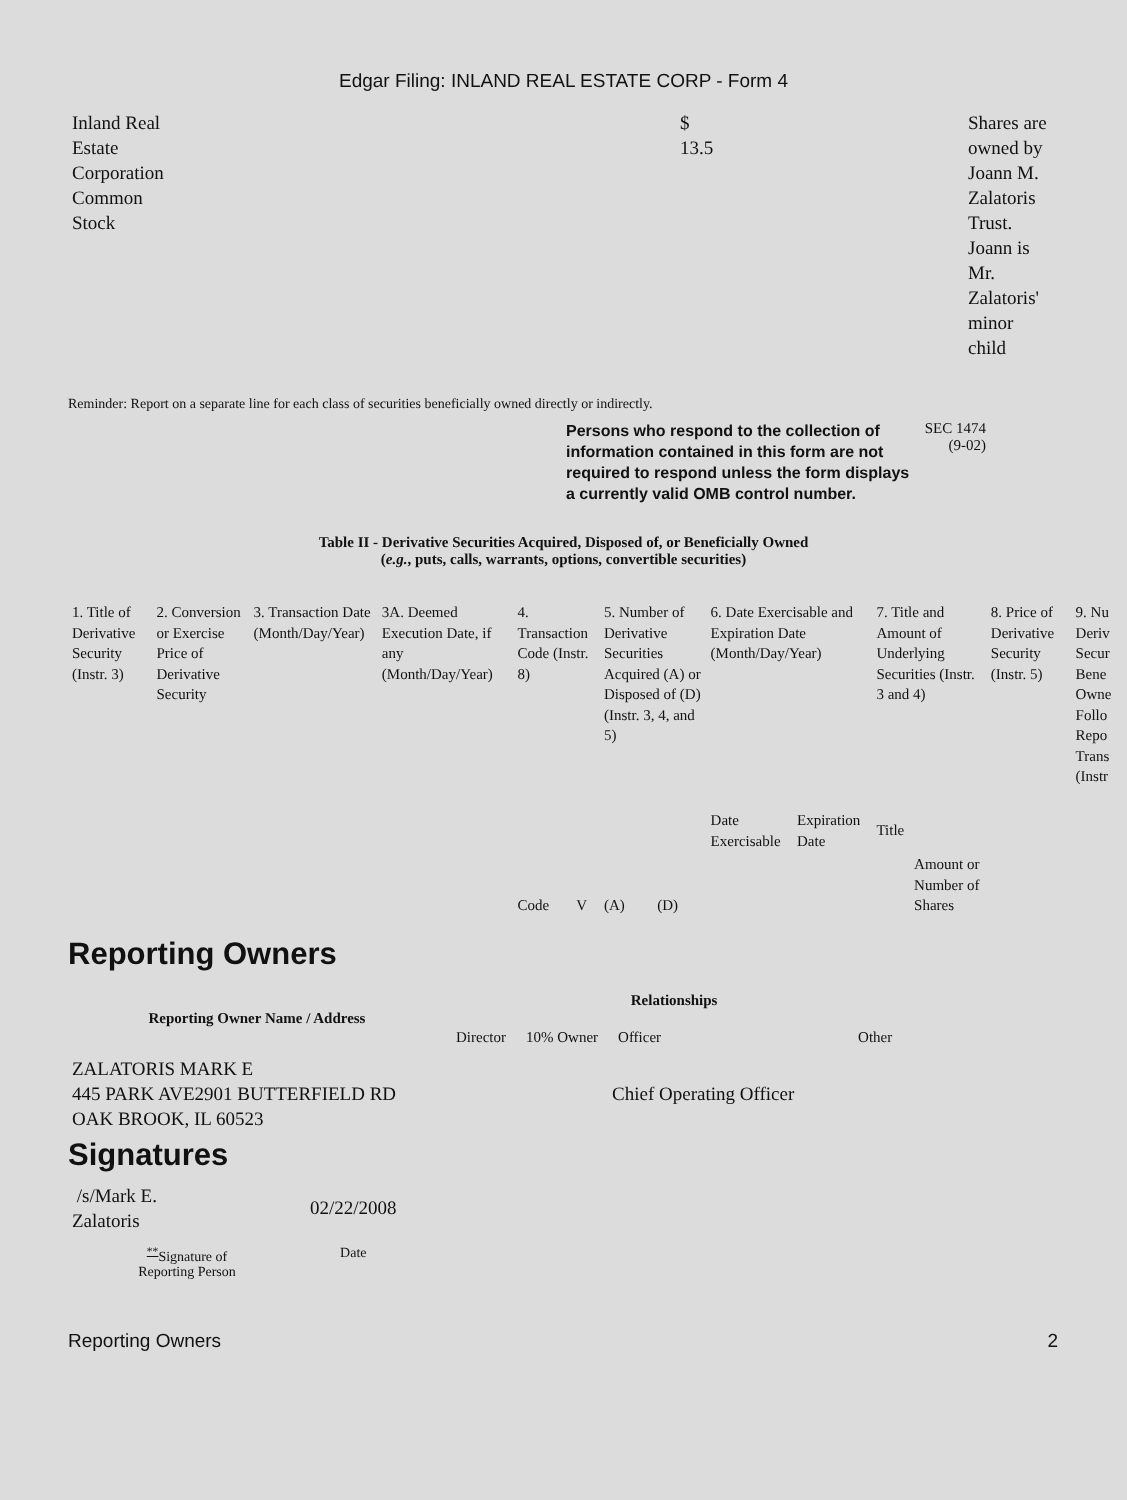Edgar Filing: INLAND REAL ESTATE CORP - Form 4
| Inland Real Estate Corporation Common Stock | $ 13.5 | Shares are owned by Joann M. Zalatoris Trust. Joann is Mr. Zalatoris' minor child |
Reminder: Report on a separate line for each class of securities beneficially owned directly or indirectly.
Persons who respond to the collection of information contained in this form are not required to respond unless the form displays a currently valid OMB control number.
SEC 1474
(9-02)
Table II - Derivative Securities Acquired, Disposed of, or Beneficially Owned
(e.g., puts, calls, warrants, options, convertible securities)
| 1. Title of Derivative Security (Instr. 3) | 2. Conversion or Exercise Price of Derivative Security | 3. Transaction Date (Month/Day/Year) | 3A. Deemed Execution Date, if any (Month/Day/Year) | 4. Transaction Code (Instr. 8) | | 5. Number of Derivative Securities Acquired (A) or Disposed of (D) (Instr. 3, 4, and 5) | | 6. Date Exercisable and Expiration Date (Month/Day/Year) | | 7. Title and Amount of Underlying Securities (Instr. 3 and 4) | | 8. Price of Derivative Security (Instr. 5) | 9. Nu Deriv Secur Bene Owne Follo Repo Trans (Instr |
| | | | | Code | V | (A) | (D) | Date Exercisable | Expiration Date | Title | Amount or Number of Shares | | |
Reporting Owners
| Reporting Owner Name / Address | Relationships | | | |
| --- | --- | --- | --- | --- |
| | Director | 10% Owner | Officer | Other |
| ZALATORIS MARK E 445 PARK AVE2901 BUTTERFIELD RD OAK BROOK, IL 60523 | | | Chief Operating Officer | |
Signatures
| /s/Mark E. Zalatoris | 02/22/2008 |
| <sup>**</sup> Signature of Reporting Person | Date |
Reporting Owners 2